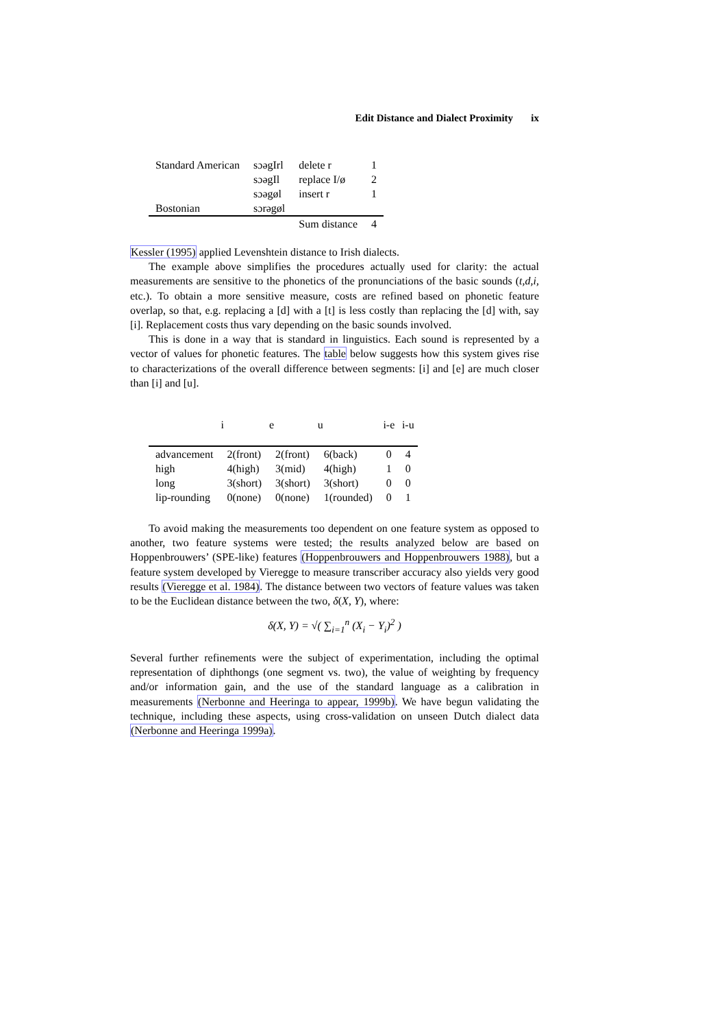Edit Distance and Dialect Proximity ix
| Standard American | sɔəgIrl | delete r | 1 |
| | sɔəgIl | replace I/ø | 2 |
| | sɔəgøl | insert r | 1 |
| Bostonian | sɔrəgøl | | |
| | | Sum distance | 4 |
Kessler (1995) applied Levenshtein distance to Irish dialects.
The example above simplifies the procedures actually used for clarity: the actual measurements are sensitive to the phonetics of the pronunciations of the basic sounds (t,d,i, etc.). To obtain a more sensitive measure, costs are refined based on phonetic feature overlap, so that, e.g. replacing a [d] with a [t] is less costly than replacing the [d] with, say [i]. Replacement costs thus vary depending on the basic sounds involved.
This is done in a way that is standard in linguistics. Each sound is represented by a vector of values for phonetic features. The table below suggests how this system gives rise to characterizations of the overall difference between segments: [i] and [e] are much closer than [i] and [u].
| | i | e | u | i-e | i-u |
| --- | --- | --- | --- | --- | --- |
| advancement | 2(front) | 2(front) | 6(back) | 0 | 4 |
| high | 4(high) | 3(mid) | 4(high) | 1 | 0 |
| long | 3(short) | 3(short) | 3(short) | 0 | 0 |
| lip-rounding | 0(none) | 0(none) | 1(rounded) | 0 | 1 |
To avoid making the measurements too dependent on one feature system as opposed to another, two feature systems were tested; the results analyzed below are based on Hoppenbrouwers’ (SPE-like) features (Hoppenbrouwers and Hoppenbrouwers 1988), but a feature system developed by Vieregge to measure transcriber accuracy also yields very good results (Vieregge et al. 1984). The distance between two vectors of feature values was taken to be the Euclidean distance between the two, δ(X, Y), where:
δ(X, Y) = √( ∑<sub>i=1</sub><sup>n</sup> (X<sub>i</sub> − Y<sub>i</sub>)<sup>2</sup> )
Several further refinements were the subject of experimentation, including the optimal representation of diphthongs (one segment vs. two), the value of weighting by frequency and/or information gain, and the use of the standard language as a calibration in measurements (Nerbonne and Heeringa to appear, 1999b). We have begun validating the technique, including these aspects, using cross-validation on unseen Dutch dialect data (Nerbonne and Heeringa 1999a).